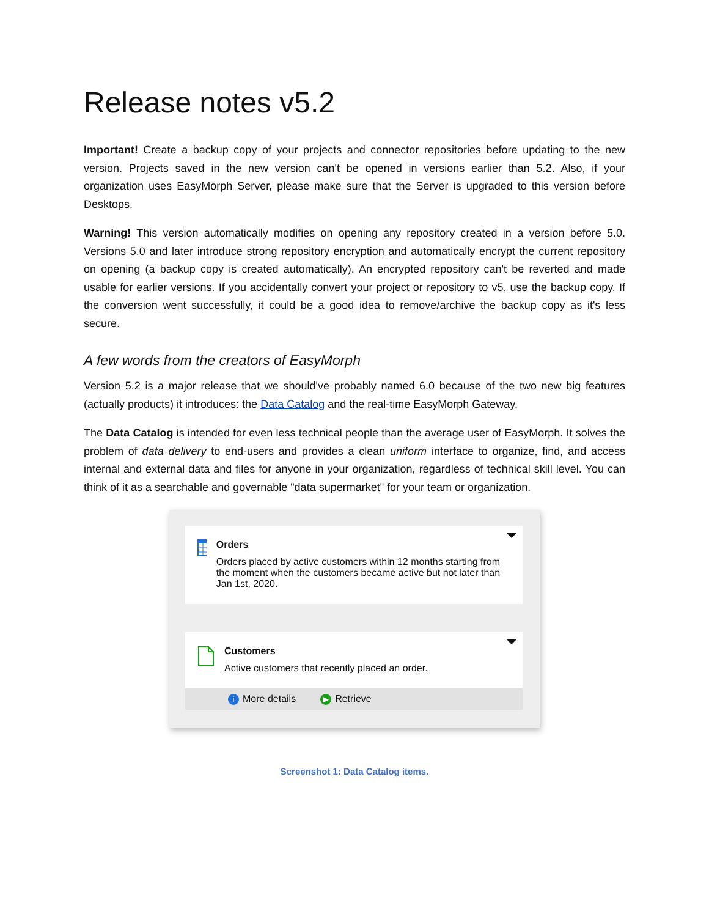Release notes v5.2
Important! Create a backup copy of your projects and connector repositories before updating to the new version. Projects saved in the new version can't be opened in versions earlier than 5.2. Also, if your organization uses EasyMorph Server, please make sure that the Server is upgraded to this version before Desktops.
Warning! This version automatically modifies on opening any repository created in a version before 5.0. Versions 5.0 and later introduce strong repository encryption and automatically encrypt the current repository on opening (a backup copy is created automatically). An encrypted repository can't be reverted and made usable for earlier versions. If you accidentally convert your project or repository to v5, use the backup copy. If the conversion went successfully, it could be a good idea to remove/archive the backup copy as it's less secure.
A few words from the creators of EasyMorph
Version 5.2 is a major release that we should've probably named 6.0 because of the two new big features (actually products) it introduces: the Data Catalog and the real-time EasyMorph Gateway.
The Data Catalog is intended for even less technical people than the average user of EasyMorph. It solves the problem of data delivery to end-users and provides a clean uniform interface to organize, find, and access internal and external data and files for anyone in your organization, regardless of technical skill level. You can think of it as a searchable and governable "data supermarket" for your team or organization.
Orders
Orders placed by active customers within 12 months starting from the moment when the customers became active but not later than Jan 1st, 2020.
Customers
Active customers that recently placed an order.
i More details ▶ Retrieve
Screenshot 1: Data Catalog items.